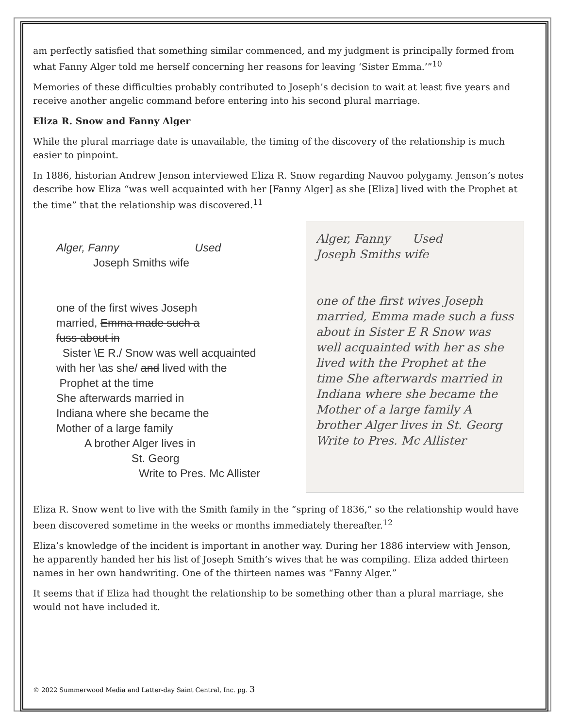am perfectly satisfied that something similar commenced, and my judgment is principally formed from what Fanny Alger told me herself concerning her reasons for leaving ‘Sister Emma.’”<sup>10</sup>
Memories of these difficulties probably contributed to Joseph’s decision to wait at least five years and receive another angelic command before entering into his second plural marriage.
Eliza R. Snow and Fanny Alger
While the plural marriage date is unavailable, the timing of the discovery of the relationship is much easier to pinpoint.
In 1886, historian Andrew Jenson interviewed Eliza R. Snow regarding Nauvoo polygamy. Jenson’s notes describe how Eliza “was well acquainted with her [Fanny Alger] as she [Eliza] lived with the Prophet at the time” that the relationship was discovered.<sup>11</sup>
Alger, Fanny Used
Joseph Smiths wife
one of the first wives Joseph
married, Emma made such a
fuss about in
Sister \E R./ Snow was well acquainted
with her \as she/ and lived with the
Prophet at the time
She afterwards married in
Indiana where she became the
Mother of a large family
A brother Alger lives in
St. Georg
Write to Pres. Mc Allister
Alger, Fanny Used
Joseph Smiths wife
one of the first wives Joseph married, Emma made such a fuss about in Sister E R Snow was well acquainted with her as she lived with the Prophet at the time She afterwards married in Indiana where she became the Mother of a large family A brother Alger lives in St. Georg Write to Pres. Mc Allister
Eliza R. Snow went to live with the Smith family in the “spring of 1836,” so the relationship would have been discovered sometime in the weeks or months immediately thereafter.<sup>12</sup>
Eliza’s knowledge of the incident is important in another way. During her 1886 interview with Jenson, he apparently handed her his list of Joseph Smith’s wives that he was compiling. Eliza added thirteen names in her own handwriting. One of the thirteen names was “Fanny Alger.”
It seems that if Eliza had thought the relationship to be something other than a plural marriage, she would not have included it.
© 2022 Summerwood Media and Latter-day Saint Central, Inc. pg. 3